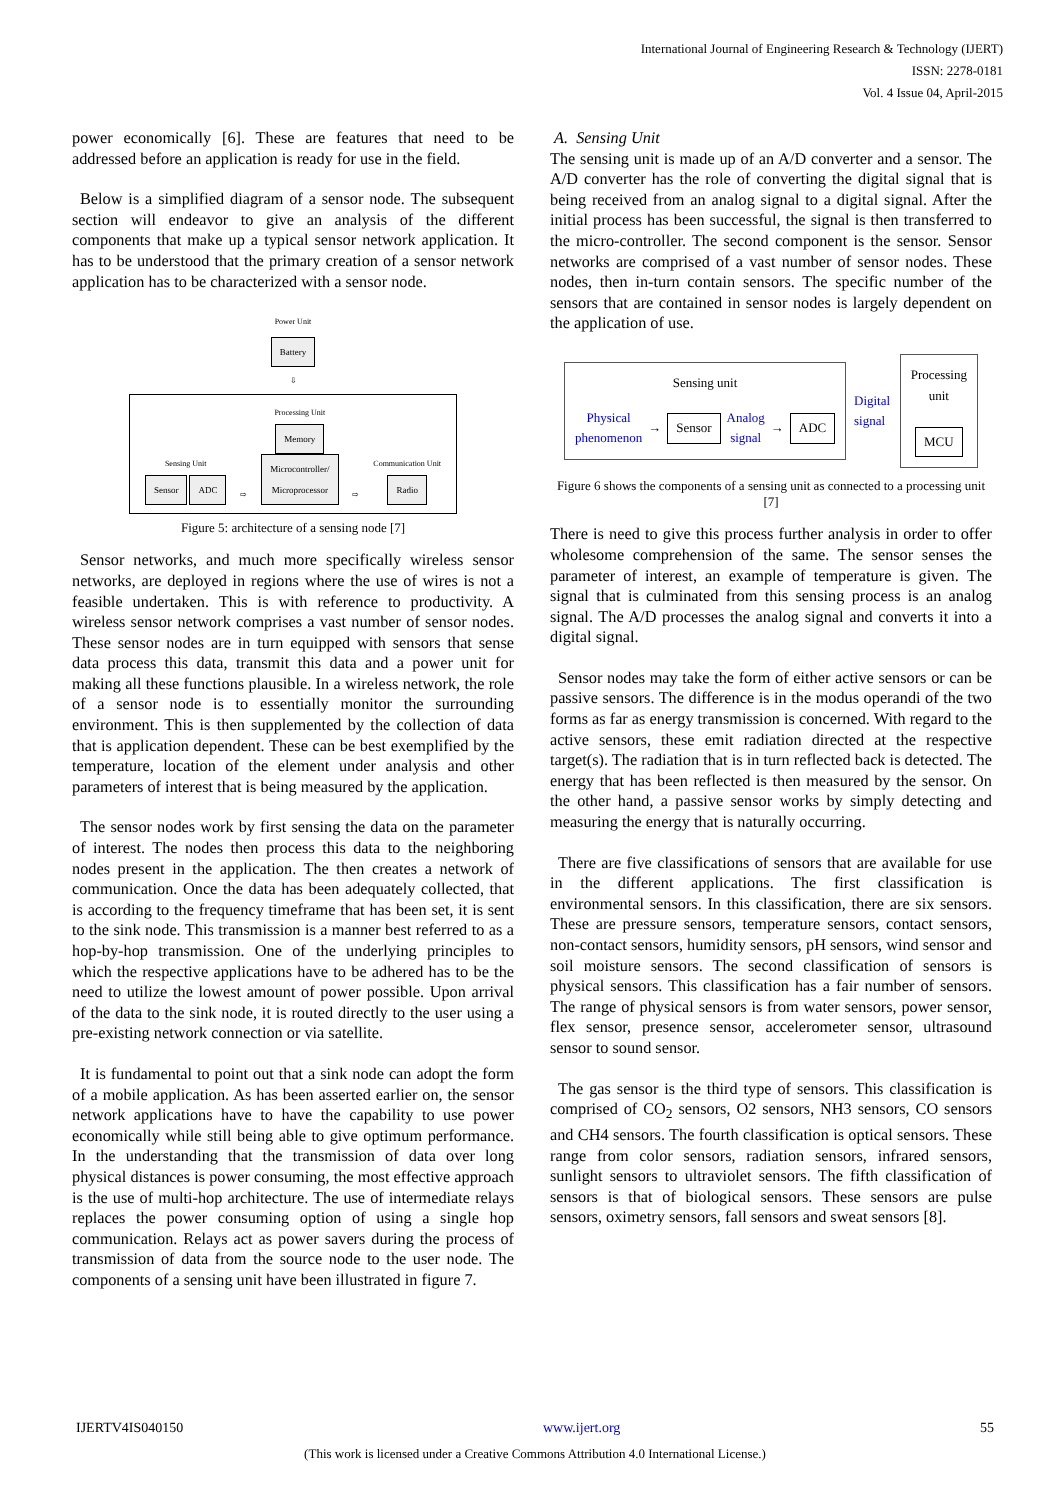International Journal of Engineering Research & Technology (IJERT)
ISSN: 2278-0181
Vol. 4 Issue 04, April-2015
power economically [6]. These are features that need to be addressed before an application is ready for use in the field.
Below is a simplified diagram of a sensor node. The subsequent section will endeavor to give an analysis of the different components that make up a typical sensor network application. It has to be understood that the primary creation of a sensor network application has to be characterized with a sensor node.
Power Unit
Battery
⇩
Sensing Unit
Sensor ADC
⇨
Processing Unit
Memory
Microcontroller/
Microprocessor
⇨
Communication Unit
Radio
Figure 5: architecture of a sensing node [7]
Sensor networks, and much more specifically wireless sensor networks, are deployed in regions where the use of wires is not a feasible undertaken. This is with reference to productivity. A wireless sensor network comprises a vast number of sensor nodes. These sensor nodes are in turn equipped with sensors that sense data process this data, transmit this data and a power unit for making all these functions plausible. In a wireless network, the role of a sensor node is to essentially monitor the surrounding environment. This is then supplemented by the collection of data that is application dependent. These can be best exemplified by the temperature, location of the element under analysis and other parameters of interest that is being measured by the application.
The sensor nodes work by first sensing the data on the parameter of interest. The nodes then process this data to the neighboring nodes present in the application. The then creates a network of communication. Once the data has been adequately collected, that is according to the frequency timeframe that has been set, it is sent to the sink node. This transmission is a manner best referred to as a hop-by-hop transmission. One of the underlying principles to which the respective applications have to be adhered has to be the need to utilize the lowest amount of power possible. Upon arrival of the data to the sink node, it is routed directly to the user using a pre-existing network connection or via satellite.
It is fundamental to point out that a sink node can adopt the form of a mobile application. As has been asserted earlier on, the sensor network applications have to have the capability to use power economically while still being able to give optimum performance. In the understanding that the transmission of data over long physical distances is power consuming, the most effective approach is the use of multi-hop architecture. The use of intermediate relays replaces the power consuming option of using a single hop communication. Relays act as power savers during the process of transmission of data from the source node to the user node. The components of a sensing unit have been illustrated in figure 7.
A. Sensing Unit
The sensing unit is made up of an A/D converter and a sensor. The A/D converter has the role of converting the digital signal that is being received from an analog signal to a digital signal. After the initial process has been successful, the signal is then transferred to the micro-controller. The second component is the sensor. Sensor networks are comprised of a vast number of sensor nodes. These nodes, then in-turn contain sensors. The specific number of the sensors that are contained in sensor nodes is largely dependent on the application of use.
Sensing unit
Physical phenomenon → Sensor Analog signal → ADC
Digital signal
Processing unit
MCU
Figure 6 shows the components of a sensing unit as connected to a processing unit [7]
There is need to give this process further analysis in order to offer wholesome comprehension of the same. The sensor senses the parameter of interest, an example of temperature is given. The signal that is culminated from this sensing process is an analog signal. The A/D processes the analog signal and converts it into a digital signal.
Sensor nodes may take the form of either active sensors or can be passive sensors. The difference is in the modus operandi of the two forms as far as energy transmission is concerned. With regard to the active sensors, these emit radiation directed at the respective target(s). The radiation that is in turn reflected back is detected. The energy that has been reflected is then measured by the sensor. On the other hand, a passive sensor works by simply detecting and measuring the energy that is naturally occurring.
There are five classifications of sensors that are available for use in the different applications. The first classification is environmental sensors. In this classification, there are six sensors. These are pressure sensors, temperature sensors, contact sensors, non-contact sensors, humidity sensors, pH sensors, wind sensor and soil moisture sensors. The second classification of sensors is physical sensors. This classification has a fair number of sensors. The range of physical sensors is from water sensors, power sensor, flex sensor, presence sensor, accelerometer sensor, ultrasound sensor to sound sensor.
The gas sensor is the third type of sensors. This classification is comprised of CO<sub>2</sub> sensors, O2 sensors, NH3 sensors, CO sensors and CH4 sensors. The fourth classification is optical sensors. These range from color sensors, radiation sensors, infrared sensors, sunlight sensors to ultraviolet sensors. The fifth classification of sensors is that of biological sensors. These sensors are pulse sensors, oximetry sensors, fall sensors and sweat sensors [8].
IJERTV4IS040150 www.ijert.org 55
(This work is licensed under a Creative Commons Attribution 4.0 International License.)